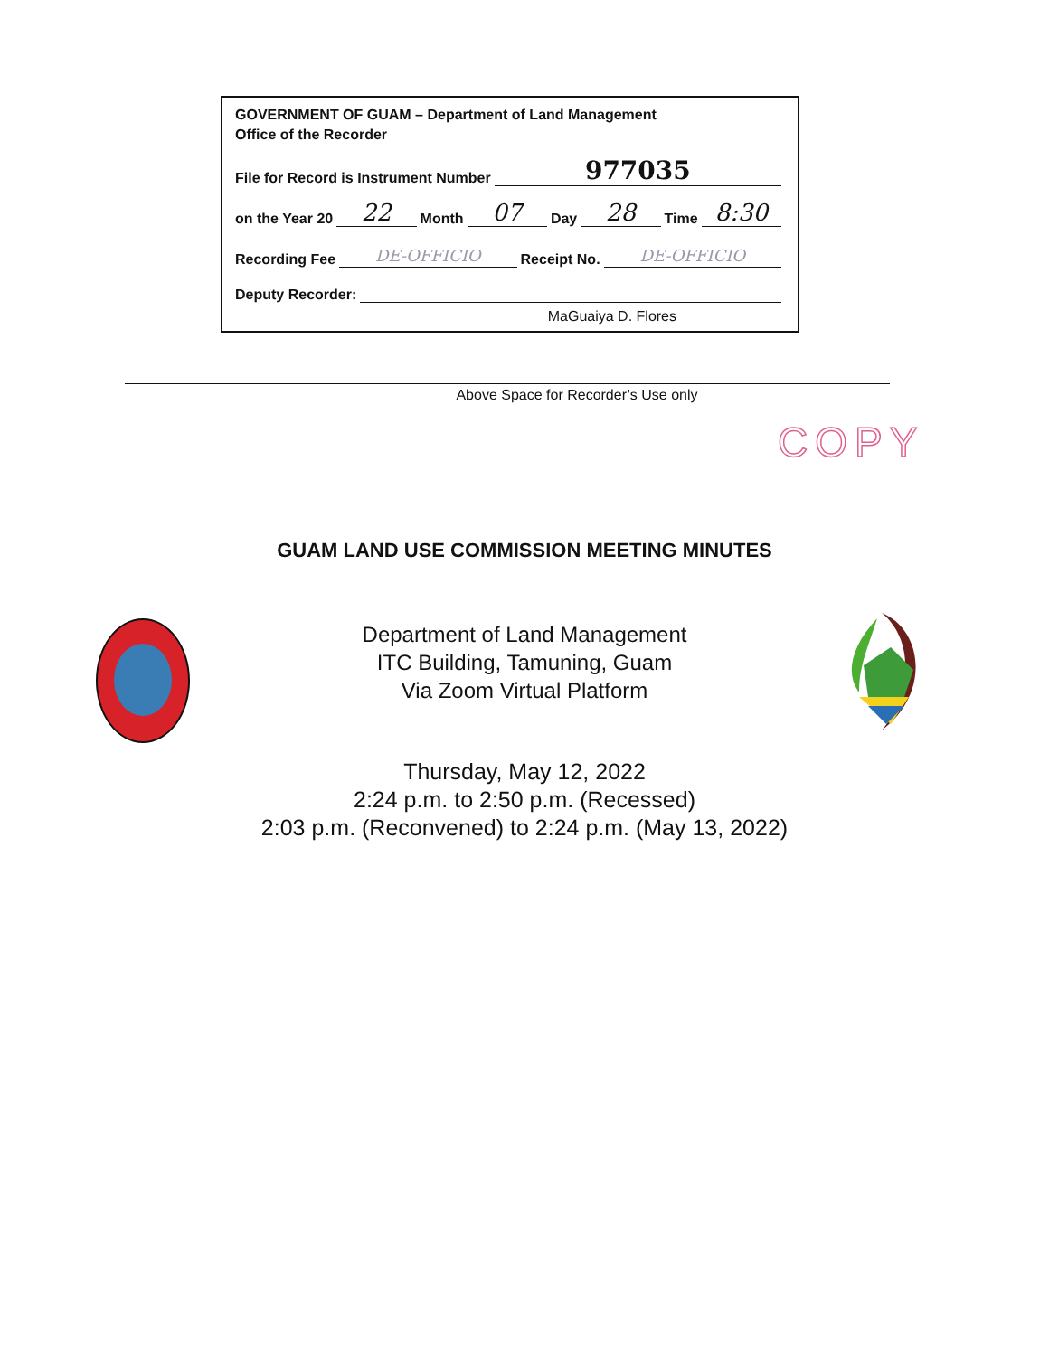GOVERNMENT OF GUAM – Department of Land Management
Office of the Recorder
File for Record is Instrument Number 977035
on the Year 20 22 Month 07 Day 28 Time 8:30
Recording Fee DE-OFFICIO Receipt No. DE-OFFICIO
Deputy Recorder:
MaGuaiya D. Flores
Above Space for Recorder’s Use only
COPY
GUAM LAND USE COMMISSION MEETING MINUTES
Department of Land Management
ITC Building, Tamuning, Guam
Via Zoom Virtual Platform
Thursday, May 12, 2022
2:24 p.m. to 2:50 p.m. (Recessed)
2:03 p.m. (Reconvened) to 2:24 p.m. (May 13, 2022)